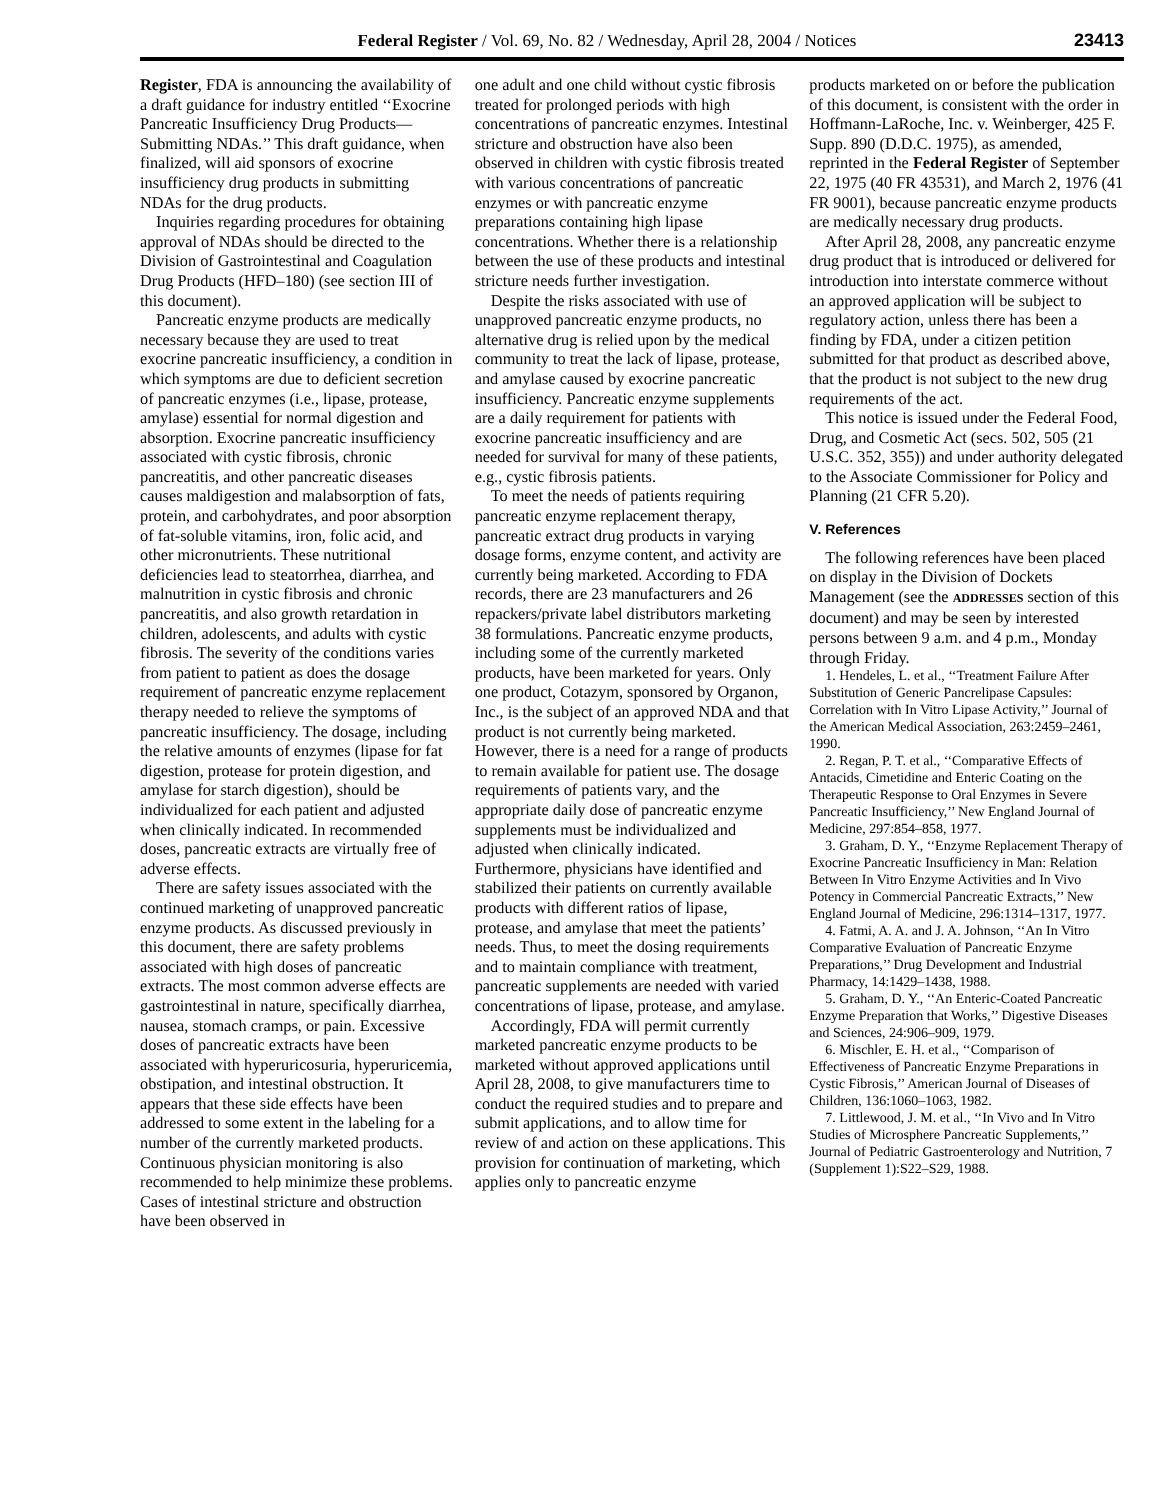Federal Register / Vol. 69, No. 82 / Wednesday, April 28, 2004 / Notices 23413
Register, FDA is announcing the availability of a draft guidance for industry entitled ‘‘Exocrine Pancreatic Insufficiency Drug Products—Submitting NDAs.’’ This draft guidance, when finalized, will aid sponsors of exocrine insufficiency drug products in submitting NDAs for the drug products.
Inquiries regarding procedures for obtaining approval of NDAs should be directed to the Division of Gastrointestinal and Coagulation Drug Products (HFD–180) (see section III of this document).
Pancreatic enzyme products are medically necessary because they are used to treat exocrine pancreatic insufficiency, a condition in which symptoms are due to deficient secretion of pancreatic enzymes (i.e., lipase, protease, amylase) essential for normal digestion and absorption. Exocrine pancreatic insufficiency associated with cystic fibrosis, chronic pancreatitis, and other pancreatic diseases causes maldigestion and malabsorption of fats, protein, and carbohydrates, and poor absorption of fat-soluble vitamins, iron, folic acid, and other micronutrients. These nutritional deficiencies lead to steatorrhea, diarrhea, and malnutrition in cystic fibrosis and chronic pancreatitis, and also growth retardation in children, adolescents, and adults with cystic fibrosis. The severity of the conditions varies from patient to patient as does the dosage requirement of pancreatic enzyme replacement therapy needed to relieve the symptoms of pancreatic insufficiency. The dosage, including the relative amounts of enzymes (lipase for fat digestion, protease for protein digestion, and amylase for starch digestion), should be individualized for each patient and adjusted when clinically indicated. In recommended doses, pancreatic extracts are virtually free of adverse effects.
There are safety issues associated with the continued marketing of unapproved pancreatic enzyme products. As discussed previously in this document, there are safety problems associated with high doses of pancreatic extracts. The most common adverse effects are gastrointestinal in nature, specifically diarrhea, nausea, stomach cramps, or pain. Excessive doses of pancreatic extracts have been associated with hyperuricosuria, hyperuricemia, obstipation, and intestinal obstruction. It appears that these side effects have been addressed to some extent in the labeling for a number of the currently marketed products. Continuous physician monitoring is also recommended to help minimize these problems. Cases of intestinal stricture and obstruction have been observed in
one adult and one child without cystic fibrosis treated for prolonged periods with high concentrations of pancreatic enzymes. Intestinal stricture and obstruction have also been observed in children with cystic fibrosis treated with various concentrations of pancreatic enzymes or with pancreatic enzyme preparations containing high lipase concentrations. Whether there is a relationship between the use of these products and intestinal stricture needs further investigation.
Despite the risks associated with use of unapproved pancreatic enzyme products, no alternative drug is relied upon by the medical community to treat the lack of lipase, protease, and amylase caused by exocrine pancreatic insufficiency. Pancreatic enzyme supplements are a daily requirement for patients with exocrine pancreatic insufficiency and are needed for survival for many of these patients, e.g., cystic fibrosis patients.
To meet the needs of patients requiring pancreatic enzyme replacement therapy, pancreatic extract drug products in varying dosage forms, enzyme content, and activity are currently being marketed. According to FDA records, there are 23 manufacturers and 26 repackers/private label distributors marketing 38 formulations. Pancreatic enzyme products, including some of the currently marketed products, have been marketed for years. Only one product, Cotazym, sponsored by Organon, Inc., is the subject of an approved NDA and that product is not currently being marketed. However, there is a need for a range of products to remain available for patient use. The dosage requirements of patients vary, and the appropriate daily dose of pancreatic enzyme supplements must be individualized and adjusted when clinically indicated. Furthermore, physicians have identified and stabilized their patients on currently available products with different ratios of lipase, protease, and amylase that meet the patients’ needs. Thus, to meet the dosing requirements and to maintain compliance with treatment, pancreatic supplements are needed with varied concentrations of lipase, protease, and amylase.
Accordingly, FDA will permit currently marketed pancreatic enzyme products to be marketed without approved applications until April 28, 2008, to give manufacturers time to conduct the required studies and to prepare and submit applications, and to allow time for review of and action on these applications. This provision for continuation of marketing, which applies only to pancreatic enzyme
products marketed on or before the publication of this document, is consistent with the order in Hoffmann-LaRoche, Inc. v. Weinberger, 425 F. Supp. 890 (D.D.C. 1975), as amended, reprinted in the Federal Register of September 22, 1975 (40 FR 43531), and March 2, 1976 (41 FR 9001), because pancreatic enzyme products are medically necessary drug products.
After April 28, 2008, any pancreatic enzyme drug product that is introduced or delivered for introduction into interstate commerce without an approved application will be subject to regulatory action, unless there has been a finding by FDA, under a citizen petition submitted for that product as described above, that the product is not subject to the new drug requirements of the act.
This notice is issued under the Federal Food, Drug, and Cosmetic Act (secs. 502, 505 (21 U.S.C. 352, 355)) and under authority delegated to the Associate Commissioner for Policy and Planning (21 CFR 5.20).
V. References
The following references have been placed on display in the Division of Dockets Management (see the ADDRESSES section of this document) and may be seen by interested persons between 9 a.m. and 4 p.m., Monday through Friday.
1. Hendeles, L. et al., ‘‘Treatment Failure After Substitution of Generic Pancrelipase Capsules: Correlation with In Vitro Lipase Activity,’’ Journal of the American Medical Association, 263:2459–2461, 1990.
2. Regan, P. T. et al., ‘‘Comparative Effects of Antacids, Cimetidine and Enteric Coating on the Therapeutic Response to Oral Enzymes in Severe Pancreatic Insufficiency,’’ New England Journal of Medicine, 297:854–858, 1977.
3. Graham, D. Y., ‘‘Enzyme Replacement Therapy of Exocrine Pancreatic Insufficiency in Man: Relation Between In Vitro Enzyme Activities and In Vivo Potency in Commercial Pancreatic Extracts,’’ New England Journal of Medicine, 296:1314–1317, 1977.
4. Fatmi, A. A. and J. A. Johnson, ‘‘An In Vitro Comparative Evaluation of Pancreatic Enzyme Preparations,’’ Drug Development and Industrial Pharmacy, 14:1429–1438, 1988.
5. Graham, D. Y., ‘‘An Enteric-Coated Pancreatic Enzyme Preparation that Works,’’ Digestive Diseases and Sciences, 24:906–909, 1979.
6. Mischler, E. H. et al., ‘‘Comparison of Effectiveness of Pancreatic Enzyme Preparations in Cystic Fibrosis,’’ American Journal of Diseases of Children, 136:1060–1063, 1982.
7. Littlewood, J. M. et al., ‘‘In Vivo and In Vitro Studies of Microsphere Pancreatic Supplements,’’ Journal of Pediatric Gastroenterology and Nutrition, 7 (Supplement 1):S22–S29, 1988.